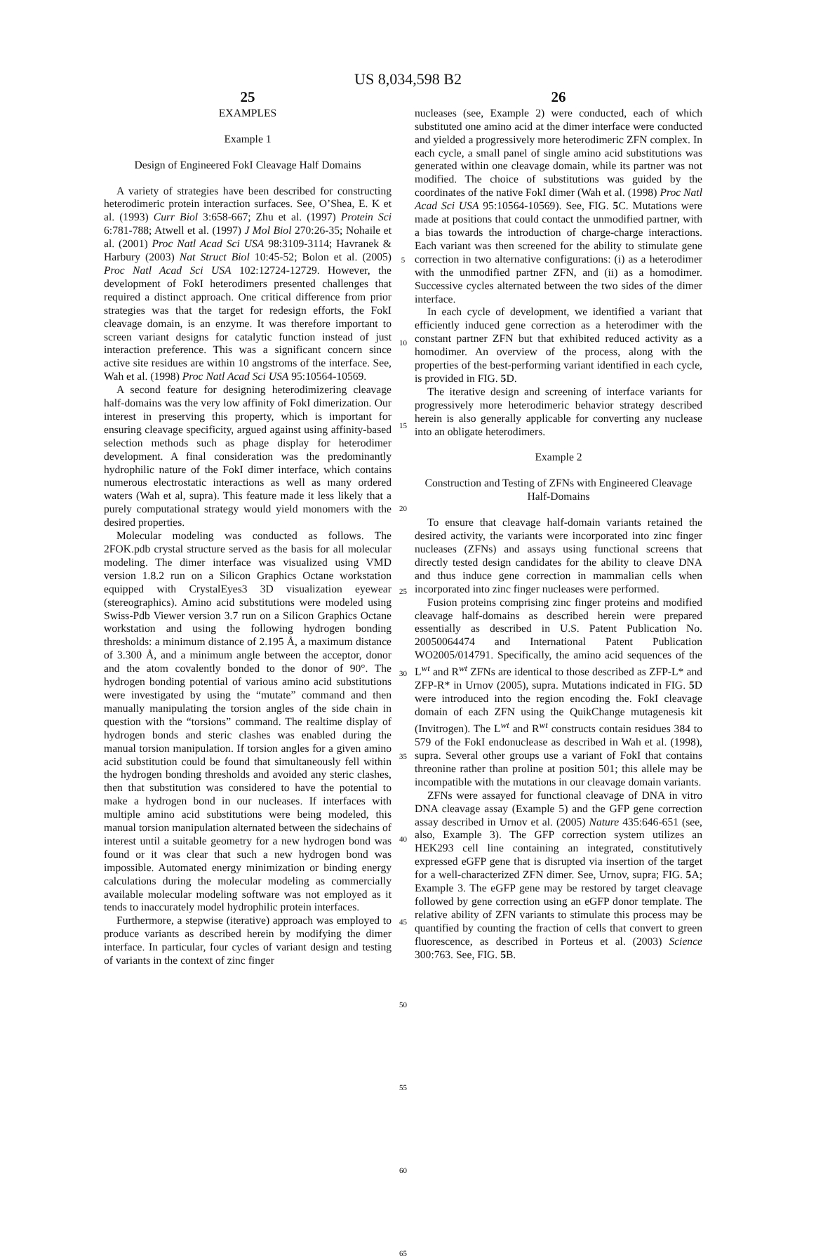US 8,034,598 B2
25
EXAMPLES
Example 1
Design of Engineered FokI Cleavage Half Domains
A variety of strategies have been described for constructing heterodimeric protein interaction surfaces. See, O’Shea, E. K et al. (1993) Curr Biol 3:658-667; Zhu et al. (1997) Protein Sci 6:781-788; Atwell et al. (1997) J Mol Biol 270:26-35; Nohaile et al. (2001) Proc Natl Acad Sci USA 98:3109-3114; Havranek & Harbury (2003) Nat Struct Biol 10:45-52; Bolon et al. (2005) Proc Natl Acad Sci USA 102:12724-12729. However, the development of FokI heterodimers presented challenges that required a distinct approach. One critical difference from prior strategies was that the target for redesign efforts, the FokI cleavage domain, is an enzyme. It was therefore important to screen variant designs for catalytic function instead of just interaction preference. This was a significant concern since active site residues are within 10 angstroms of the interface. See, Wah et al. (1998) Proc Natl Acad Sci USA 95:10564-10569.
A second feature for designing heterodimizering cleavage half-domains was the very low affinity of FokI dimerization. Our interest in preserving this property, which is important for ensuring cleavage specificity, argued against using affinity-based selection methods such as phage display for heterodimer development. A final consideration was the predominantly hydrophilic nature of the FokI dimer interface, which contains numerous electrostatic interactions as well as many ordered waters (Wah et al, supra). This feature made it less likely that a purely computational strategy would yield monomers with the desired properties.
Molecular modeling was conducted as follows. The 2FOK.pdb crystal structure served as the basis for all molecular modeling. The dimer interface was visualized using VMD version 1.8.2 run on a Silicon Graphics Octane workstation equipped with CrystalEyes3 3D visualization eyewear (stereographics). Amino acid substitutions were modeled using Swiss-Pdb Viewer version 3.7 run on a Silicon Graphics Octane workstation and using the following hydrogen bonding thresholds: a minimum distance of 2.195 Å, a maximum distance of 3.300 Å, and a minimum angle between the acceptor, donor and the atom covalently bonded to the donor of 90°. The hydrogen bonding potential of various amino acid substitutions were investigated by using the “mutate” command and then manually manipulating the torsion angles of the side chain in question with the “torsions” command. The realtime display of hydrogen bonds and steric clashes was enabled during the manual torsion manipulation. If torsion angles for a given amino acid substitution could be found that simultaneously fell within the hydrogen bonding thresholds and avoided any steric clashes, then that substitution was considered to have the potential to make a hydrogen bond in our nucleases. If interfaces with multiple amino acid substitutions were being modeled, this manual torsion manipulation alternated between the sidechains of interest until a suitable geometry for a new hydrogen bond was found or it was clear that such a new hydrogen bond was impossible. Automated energy minimization or binding energy calculations during the molecular modeling as commercially available molecular modeling software was not employed as it tends to inaccurately model hydrophilic protein interfaces.
Furthermore, a stepwise (iterative) approach was employed to produce variants as described herein by modifying the dimer interface. In particular, four cycles of variant design and testing of variants in the context of zinc finger
5
10
15
20
25
30
35
40
45
50
55
60
65
26
nucleases (see, Example 2) were conducted, each of which substituted one amino acid at the dimer interface were conducted and yielded a progressively more heterodimeric ZFN complex. In each cycle, a small panel of single amino acid substitutions was generated within one cleavage domain, while its partner was not modified. The choice of substitutions was guided by the coordinates of the native FokI dimer (Wah et al. (1998) Proc Natl Acad Sci USA 95:10564-10569). See, FIG. 5 C. Mutations were made at positions that could contact the unmodified partner, with a bias towards the introduction of charge-charge interactions. Each variant was then screened for the ability to stimulate gene correction in two alternative configurations: (i) as a heterodimer with the unmodified partner ZFN, and (ii) as a homodimer. Successive cycles alternated between the two sides of the dimer interface.
In each cycle of development, we identified a variant that efficiently induced gene correction as a heterodimer with the constant partner ZFN but that exhibited reduced activity as a homodimer. An overview of the process, along with the properties of the best-performing variant identified in each cycle, is provided in FIG. 5 D.
The iterative design and screening of interface variants for progressively more heterodimeric behavior strategy described herein is also generally applicable for converting any nuclease into an obligate heterodimers.
Example 2
Construction and Testing of ZFNs with Engineered Cleavage Half-Domains
To ensure that cleavage half-domain variants retained the desired activity, the variants were incorporated into zinc finger nucleases (ZFNs) and assays using functional screens that directly tested design candidates for the ability to cleave DNA and thus induce gene correction in mammalian cells when incorporated into zinc finger nucleases were performed.
Fusion proteins comprising zinc finger proteins and modified cleavage half-domains as described herein were prepared essentially as described in U.S. Patent Publication No. 20050064474 and International Patent Publication WO2005/014791. Specifically, the amino acid sequences of the L<sup>wt</sup> and R<sup>wt</sup> ZFNs are identical to those described as ZFP-L* and ZFP-R* in Urnov (2005), supra. Mutations indicated in FIG. 5 D were introduced into the region encoding the. FokI cleavage domain of each ZFN using the QuikChange mutagenesis kit (Invitrogen). The L<sup>wt</sup> and R<sup>wt</sup> constructs contain residues 384 to 579 of the FokI endonuclease as described in Wah et al. (1998), supra. Several other groups use a variant of FokI that contains threonine rather than proline at position 501; this allele may be incompatible with the mutations in our cleavage domain variants.
ZFNs were assayed for functional cleavage of DNA in vitro DNA cleavage assay (Example 5) and the GFP gene correction assay described in Urnov et al. (2005) Nature 435:646-651 (see, also, Example 3). The GFP correction system utilizes an HEK293 cell line containing an integrated, constitutively expressed eGFP gene that is disrupted via insertion of the target for a well-characterized ZFN dimer. See, Urnov, supra; FIG. 5 A; Example 3. The eGFP gene may be restored by target cleavage followed by gene correction using an eGFP donor template. The relative ability of ZFN variants to stimulate this process may be quantified by counting the fraction of cells that convert to green fluorescence, as described in Porteus et al. (2003) Science 300:763. See, FIG. 5 B.